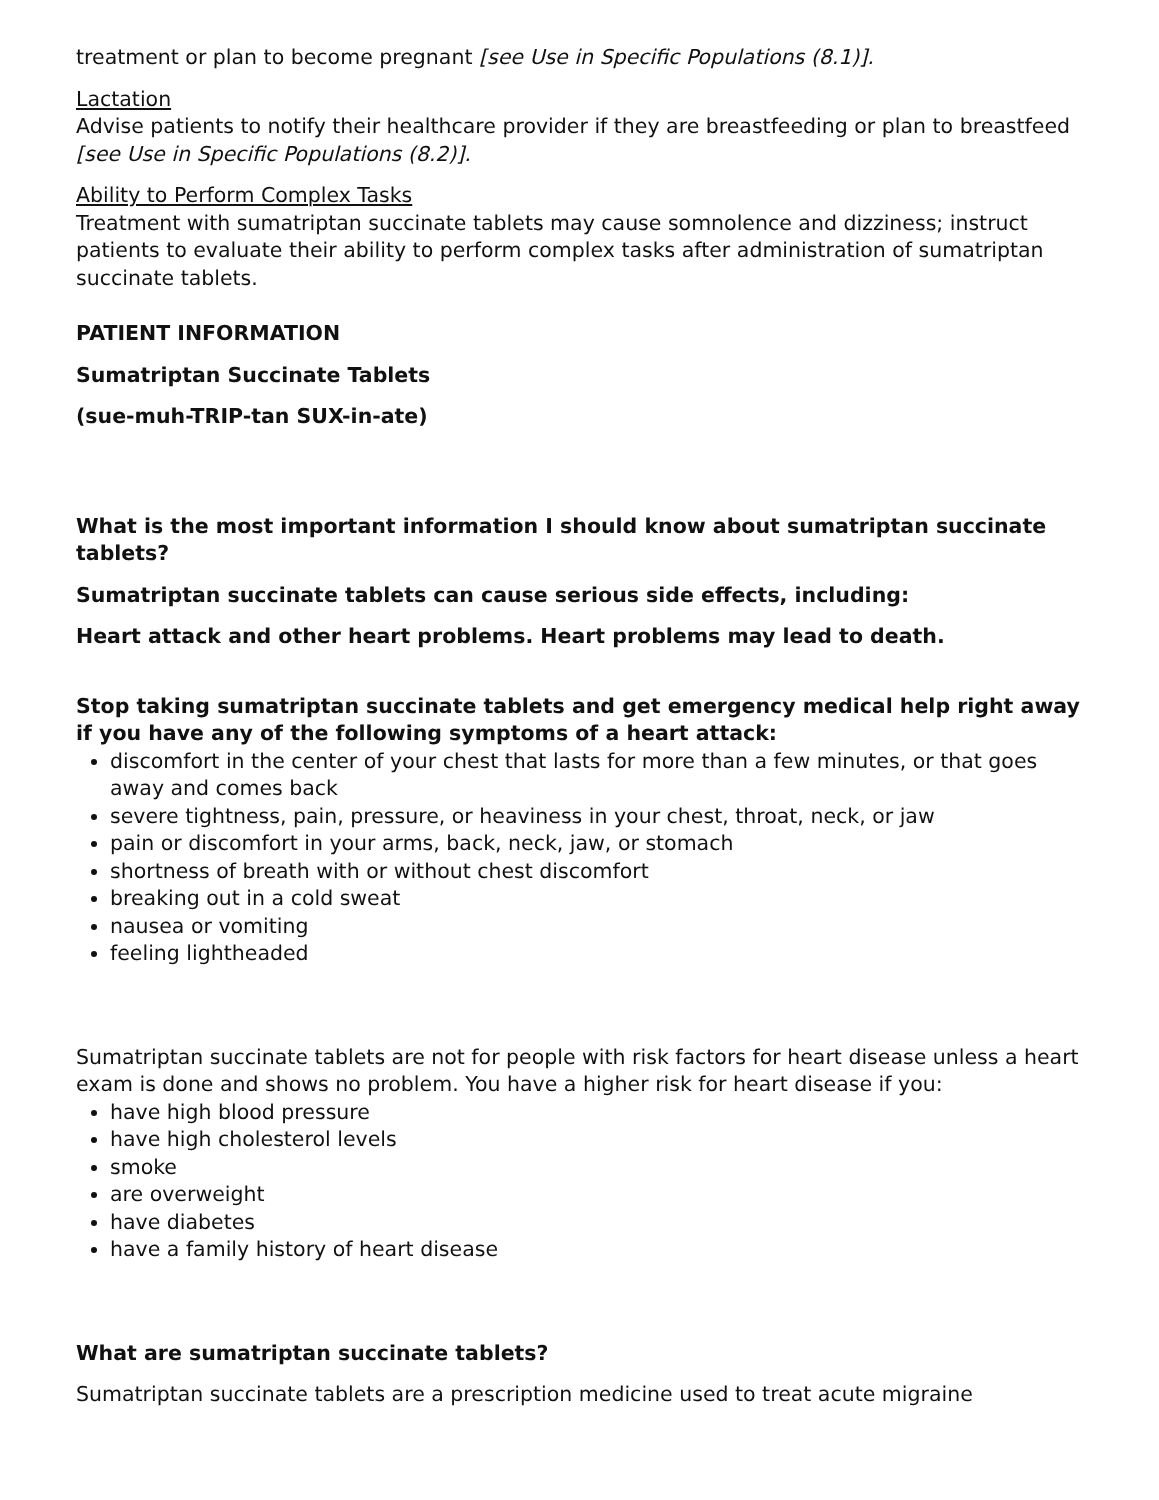treatment or plan to become pregnant [see Use in Specific Populations (8.1)].
Lactation
Advise patients to notify their healthcare provider if they are breastfeeding or plan to breastfeed [see Use in Specific Populations (8.2)].
Ability to Perform Complex Tasks
Treatment with sumatriptan succinate tablets may cause somnolence and dizziness; instruct patients to evaluate their ability to perform complex tasks after administration of sumatriptan succinate tablets.
PATIENT INFORMATION
Sumatriptan Succinate Tablets
(sue-muh-TRIP-tan SUX-in-ate)
What is the most important information I should know about sumatriptan succinate tablets?
Sumatriptan succinate tablets can cause serious side effects, including:
Heart attack and other heart problems. Heart problems may lead to death.
Stop taking sumatriptan succinate tablets and get emergency medical help right away if you have any of the following symptoms of a heart attack:
discomfort in the center of your chest that lasts for more than a few minutes, or that goes away and comes back
severe tightness, pain, pressure, or heaviness in your chest, throat, neck, or jaw
pain or discomfort in your arms, back, neck, jaw, or stomach
shortness of breath with or without chest discomfort
breaking out in a cold sweat
nausea or vomiting
feeling lightheaded
Sumatriptan succinate tablets are not for people with risk factors for heart disease unless a heart exam is done and shows no problem. You have a higher risk for heart disease if you:
have high blood pressure
have high cholesterol levels
smoke
are overweight
have diabetes
have a family history of heart disease
What are sumatriptan succinate tablets?
Sumatriptan succinate tablets are a prescription medicine used to treat acute migraine